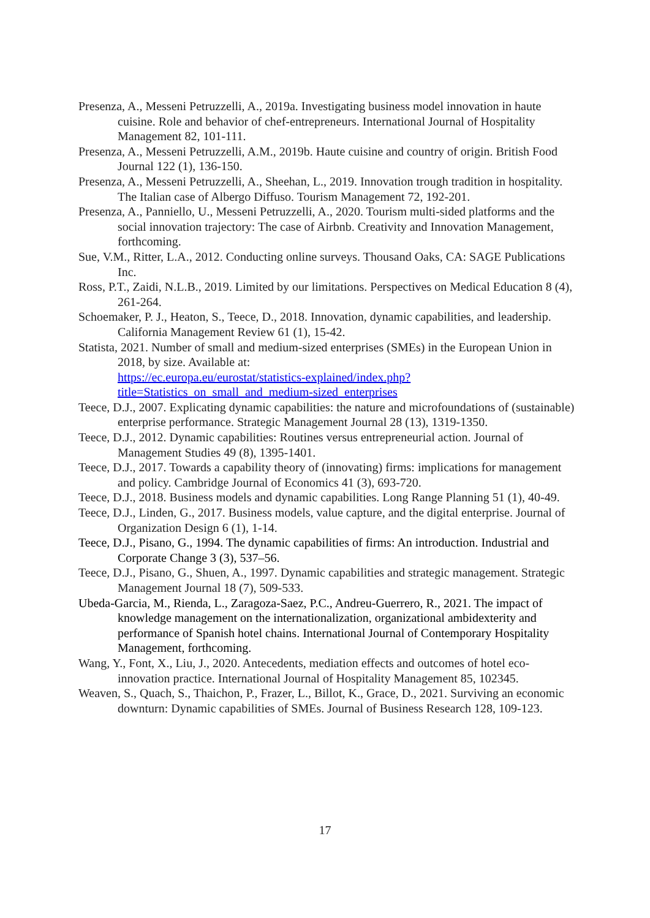Presenza, A., Messeni Petruzzelli, A., 2019a. Investigating business model innovation in haute cuisine. Role and behavior of chef-entrepreneurs. International Journal of Hospitality Management 82, 101-111.
Presenza, A., Messeni Petruzzelli, A.M., 2019b. Haute cuisine and country of origin. British Food Journal 122 (1), 136-150.
Presenza, A., Messeni Petruzzelli, A., Sheehan, L., 2019. Innovation trough tradition in hospitality. The Italian case of Albergo Diffuso. Tourism Management 72, 192-201.
Presenza, A., Panniello, U., Messeni Petruzzelli, A., 2020. Tourism multi-sided platforms and the social innovation trajectory: The case of Airbnb. Creativity and Innovation Management, forthcoming.
Sue, V.M., Ritter, L.A., 2012. Conducting online surveys. Thousand Oaks, CA: SAGE Publications Inc.
Ross, P.T., Zaidi, N.L.B., 2019. Limited by our limitations. Perspectives on Medical Education 8 (4), 261-264.
Schoemaker, P. J., Heaton, S., Teece, D., 2018. Innovation, dynamic capabilities, and leadership. California Management Review 61 (1), 15-42.
Statista, 2021. Number of small and medium-sized enterprises (SMEs) in the European Union in 2018, by size. Available at:
https://ec.europa.eu/eurostat/statistics-explained/index.php?title=Statistics_on_small_and_medium-sized_enterprises
Teece, D.J., 2007. Explicating dynamic capabilities: the nature and microfoundations of (sustainable) enterprise performance. Strategic Management Journal 28 (13), 1319-1350.
Teece, D.J., 2012. Dynamic capabilities: Routines versus entrepreneurial action. Journal of Management Studies 49 (8), 1395-1401.
Teece, D.J., 2017. Towards a capability theory of (innovating) firms: implications for management and policy. Cambridge Journal of Economics 41 (3), 693-720.
Teece, D.J., 2018. Business models and dynamic capabilities. Long Range Planning 51 (1), 40-49.
Teece, D.J., Linden, G., 2017. Business models, value capture, and the digital enterprise. Journal of Organization Design 6 (1), 1-14.
Teece, D.J., Pisano, G., 1994. The dynamic capabilities of firms: An introduction. Industrial and Corporate Change 3 (3), 537–56.
Teece, D.J., Pisano, G., Shuen, A., 1997. Dynamic capabilities and strategic management. Strategic Management Journal 18 (7), 509-533.
Ubeda-Garcia, M., Rienda, L., Zaragoza-Saez, P.C., Andreu-Guerrero, R., 2021. The impact of knowledge management on the internationalization, organizational ambidexterity and performance of Spanish hotel chains. International Journal of Contemporary Hospitality Management, forthcoming.
Wang, Y., Font, X., Liu, J., 2020. Antecedents, mediation effects and outcomes of hotel eco-innovation practice. International Journal of Hospitality Management 85, 102345.
Weaven, S., Quach, S., Thaichon, P., Frazer, L., Billot, K., Grace, D., 2021. Surviving an economic downturn: Dynamic capabilities of SMEs. Journal of Business Research 128, 109-123.
17